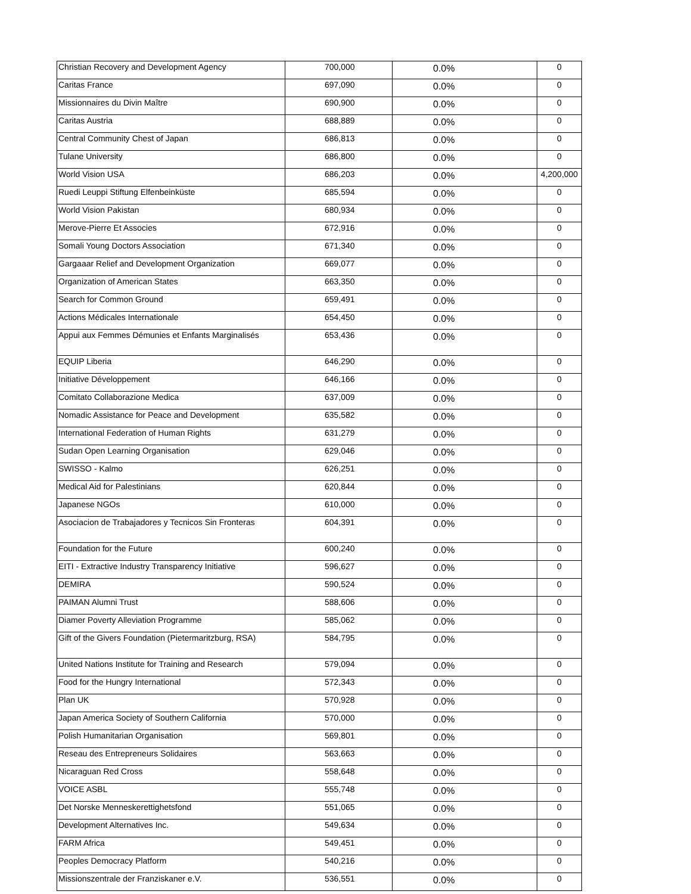| Christian Recovery and Development Agency | 700,000 | 0.0% | 0 |
| Caritas France | 697,090 | 0.0% | 0 |
| Missionnaires du Divin Maître | 690,900 | 0.0% | 0 |
| Caritas Austria | 688,889 | 0.0% | 0 |
| Central Community Chest of Japan | 686,813 | 0.0% | 0 |
| Tulane University | 686,800 | 0.0% | 0 |
| World Vision USA | 686,203 | 0.0% | 4,200,000 |
| Ruedi Leuppi Stiftung Elfenbeinküste | 685,594 | 0.0% | 0 |
| World Vision Pakistan | 680,934 | 0.0% | 0 |
| Merove-Pierre Et Associes | 672,916 | 0.0% | 0 |
| Somali Young Doctors Association | 671,340 | 0.0% | 0 |
| Gargaaar Relief and Development Organization | 669,077 | 0.0% | 0 |
| Organization of American States | 663,350 | 0.0% | 0 |
| Search for Common Ground | 659,491 | 0.0% | 0 |
| Actions Médicales Internationale | 654,450 | 0.0% | 0 |
| Appui aux Femmes Démunies et Enfants Marginalisés | 653,436 | 0.0% | 0 |
| EQUIP Liberia | 646,290 | 0.0% | 0 |
| Initiative Développement | 646,166 | 0.0% | 0 |
| Comitato Collaborazione Medica | 637,009 | 0.0% | 0 |
| Nomadic Assistance for Peace and Development | 635,582 | 0.0% | 0 |
| International Federation of Human Rights | 631,279 | 0.0% | 0 |
| Sudan Open Learning Organisation | 629,046 | 0.0% | 0 |
| SWISSO - Kalmo | 626,251 | 0.0% | 0 |
| Medical Aid for Palestinians | 620,844 | 0.0% | 0 |
| Japanese NGOs | 610,000 | 0.0% | 0 |
| Asociacion de Trabajadores y Tecnicos Sin Fronteras | 604,391 | 0.0% | 0 |
| Foundation for the Future | 600,240 | 0.0% | 0 |
| EITI - Extractive Industry Transparency Initiative | 596,627 | 0.0% | 0 |
| DEMIRA | 590,524 | 0.0% | 0 |
| PAIMAN Alumni Trust | 588,606 | 0.0% | 0 |
| Diamer Poverty Alleviation Programme | 585,062 | 0.0% | 0 |
| Gift of the Givers Foundation (Pietermaritzburg, RSA) | 584,795 | 0.0% | 0 |
| United Nations Institute for Training and Research | 579,094 | 0.0% | 0 |
| Food for the Hungry International | 572,343 | 0.0% | 0 |
| Plan UK | 570,928 | 0.0% | 0 |
| Japan America Society of Southern California | 570,000 | 0.0% | 0 |
| Polish Humanitarian Organisation | 569,801 | 0.0% | 0 |
| Reseau des Entrepreneurs Solidaires | 563,663 | 0.0% | 0 |
| Nicaraguan Red Cross | 558,648 | 0.0% | 0 |
| VOICE ASBL | 555,748 | 0.0% | 0 |
| Det Norske Menneskerettighetsfond | 551,065 | 0.0% | 0 |
| Development Alternatives Inc. | 549,634 | 0.0% | 0 |
| FARM Africa | 549,451 | 0.0% | 0 |
| Peoples Democracy Platform | 540,216 | 0.0% | 0 |
| Missionszentrale der Franziskaner e.V. | 536,551 | 0.0% | 0 |